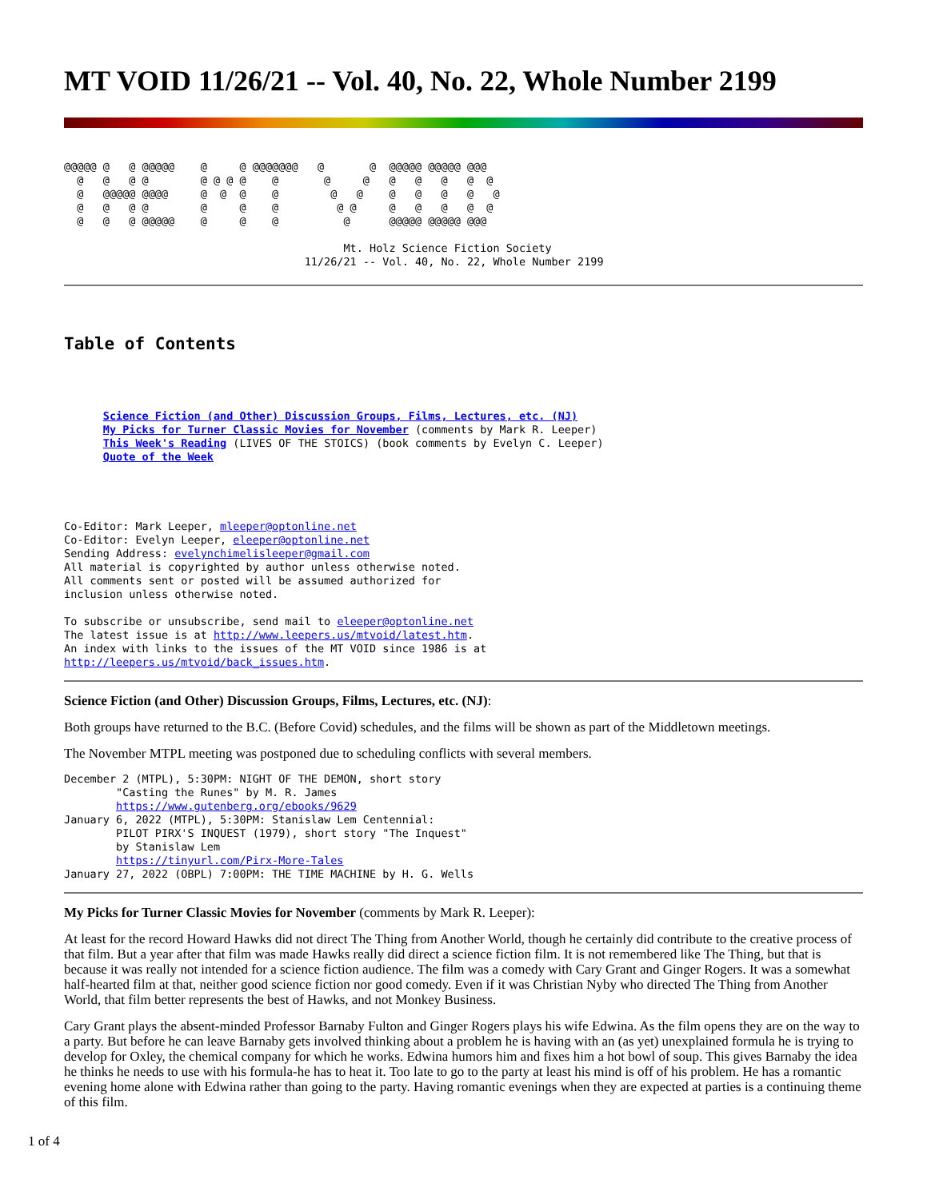MT VOID 11/26/21 -- Vol. 40, No. 22, Whole Number 2199
@@@@@ @   @ @@@@@    @     @ @@@@@@@   @       @  @@@@@ @@@@@ @@@
  @   @   @ @        @ @ @ @    @       @     @   @   @   @   @  @
  @   @@@@@ @@@@     @  @  @    @        @   @    @   @   @   @   @
  @   @   @ @        @     @    @         @ @     @   @   @   @  @
  @   @   @ @@@@@    @     @    @          @      @@@@@ @@@@@ @@@

                                           Mt. Holz Science Fiction Society
                                     11/26/21 -- Vol. 40, No. 22, Whole Number 2199
Table of Contents
      Science Fiction (and Other) Discussion Groups, Films, Lectures, etc. (NJ)
      My Picks for Turner Classic Movies for November (comments by Mark R. Leeper)
      This Week's Reading (LIVES OF THE STOICS) (book comments by Evelyn C. Leeper)
      Quote of the Week
Co-Editor: Mark Leeper, mleeper@optonline.net
Co-Editor: Evelyn Leeper, eleeper@optonline.net
Sending Address: evelynchimelisleeper@gmail.com
All material is copyrighted by author unless otherwise noted.
All comments sent or posted will be assumed authorized for
inclusion unless otherwise noted.

To subscribe or unsubscribe, send mail to eleeper@optonline.net
The latest issue is at http://www.leepers.us/mtvoid/latest.htm.
An index with links to the issues of the MT VOID since 1986 is at
http://leepers.us/mtvoid/back_issues.htm.
Science Fiction (and Other) Discussion Groups, Films, Lectures, etc. (NJ):
Both groups have returned to the B.C. (Before Covid) schedules, and the films will be shown as part of the Middletown meetings.
The November MTPL meeting was postponed due to scheduling conflicts with several members.
December 2 (MTPL), 5:30PM: NIGHT OF THE DEMON, short story
        "Casting the Runes" by M. R. James
        https://www.gutenberg.org/ebooks/9629
January 6, 2022 (MTPL), 5:30PM: Stanislaw Lem Centennial:
        PILOT PIRX'S INQUEST (1979), short story "The Inquest"
        by Stanislaw Lem
        https://tinyurl.com/Pirx-More-Tales
January 27, 2022 (OBPL) 7:00PM: THE TIME MACHINE by H. G. Wells
My Picks for Turner Classic Movies for November (comments by Mark R. Leeper):
At least for the record Howard Hawks did not direct The Thing from Another World, though he certainly did contribute to the creative process of that film. But a year after that film was made Hawks really did direct a science fiction film. It is not remembered like The Thing, but that is because it was really not intended for a science fiction audience. The film was a comedy with Cary Grant and Ginger Rogers. It was a somewhat half-hearted film at that, neither good science fiction nor good comedy. Even if it was Christian Nyby who directed The Thing from Another World, that film better represents the best of Hawks, and not Monkey Business.
Cary Grant plays the absent-minded Professor Barnaby Fulton and Ginger Rogers plays his wife Edwina. As the film opens they are on the way to a party. But before he can leave Barnaby gets involved thinking about a problem he is having with an (as yet) unexplained formula he is trying to develop for Oxley, the chemical company for which he works. Edwina humors him and fixes him a hot bowl of soup. This gives Barnaby the idea he thinks he needs to use with his formula-he has to heat it. Too late to go to the party at least his mind is off of his problem. He has a romantic evening home alone with Edwina rather than going to the party. Having romantic evenings when they are expected at parties is a continuing theme of this film.
1 of 4